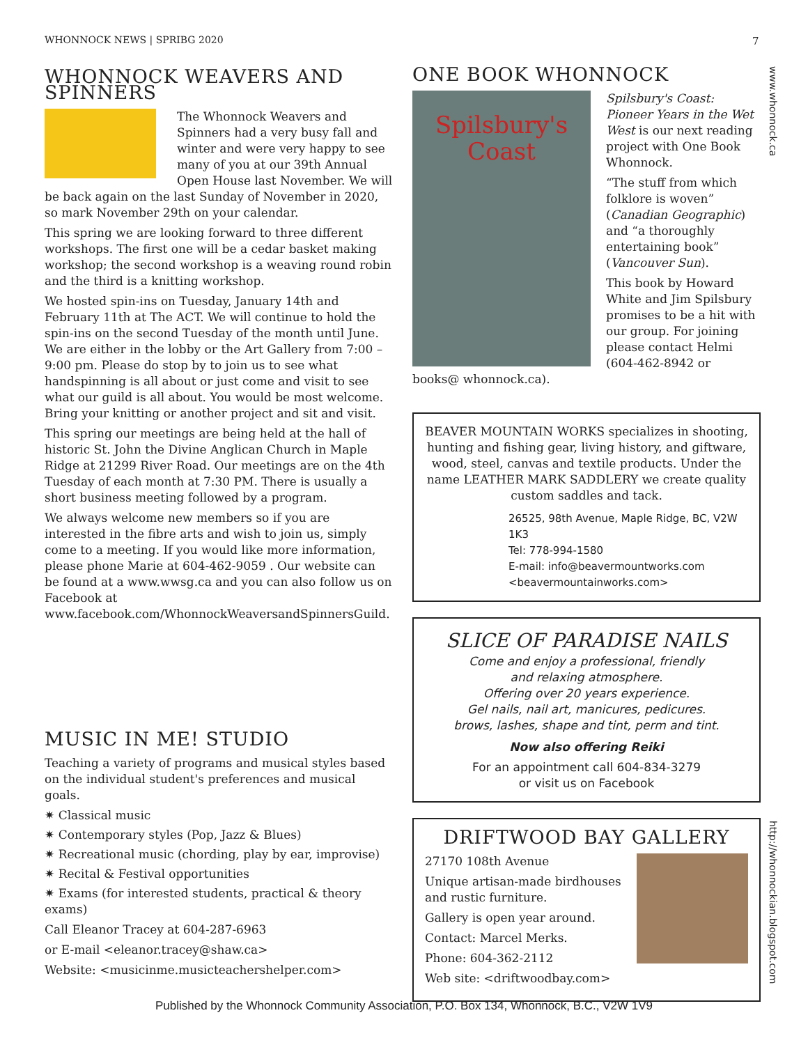WHONNOCK NEWS | SPRIBG 2020 7
www.whonnock.ca
http://whonnockian.blogspot.com
WHONNOCK WEAVERS AND SPINNERS
The Whonnock Weavers and Spinners had a very busy fall and winter and were very happy to see many of you at our 39th Annual Open House last November. We will be back again on the last Sunday of November in 2020, so mark November 29th on your calendar.
This spring we are looking forward to three different workshops. The first one will be a cedar basket making workshop; the second workshop is a weaving round robin and the third is a knitting workshop.
We hosted spin-ins on Tuesday, January 14th and February 11th at The ACT. We will continue to hold the spin-ins on the second Tuesday of the month until June. We are either in the lobby or the Art Gallery from 7:00 – 9:00 pm. Please do stop by to join us to see what handspinning is all about or just come and visit to see what our guild is all about. You would be most welcome. Bring your knitting or another project and sit and visit.
This spring our meetings are being held at the hall of historic St. John the Divine Anglican Church in Maple Ridge at 21299 River Road. Our meetings are on the 4th Tuesday of each month at 7:30 PM. There is usually a short business meeting followed by a program.
We always welcome new members so if you are interested in the fibre arts and wish to join us, simply come to a meeting. If you would like more information, please phone Marie at 604-462-9059 . Our website can be found at a www.wwsg.ca and you can also follow us on Facebook at www.facebook.com/WhonnockWeaversandSpinnersGuild.
MUSIC IN ME! STUDIO
Teaching a variety of programs and musical styles based on the individual student's preferences and musical goals.
✷ Classical music
✷ Contemporary styles (Pop, Jazz & Blues)
✷ Recreational music (chording, play by ear, improvise)
✷ Recital & Festival opportunities
✷ Exams (for interested students, practical & theory exams)
Call Eleanor Tracey at 604-287-6963
or E-mail <eleanor.tracey@shaw.ca>
Website: <musicinme.musicteachershelper.com>
ONE BOOK WHONNOCK
Spilsbury's Coast
Spilsbury's Coast: Pioneer Years in the Wet West is our next reading project with One Book Whonnock.
“The stuff from which folklore is woven” (Canadian Geographic) and “a thoroughly entertaining book” (Vancouver Sun).
This book by Howard White and Jim Spilsbury promises to be a hit with our group. For joining please contact Helmi (604-462-8942 or books@ whonnock.ca).
BEAVER MOUNTAIN WORKS specializes in shooting, hunting and fishing gear, living history, and giftware, wood, steel, canvas and textile products. Under the name LEATHER MARK SADDLERY we create quality custom saddles and tack.
26525, 98th Avenue, Maple Ridge, BC, V2W 1K3
Tel: 778-994-1580
E-mail: info@beavermountworks.com
<beavermountainworks.com>
SLICE OF PARADISE NAILS
Come and enjoy a professional, friendly
and relaxing atmosphere.
Offering over 20 years experience.
Gel nails, nail art, manicures, pedicures.
brows, lashes, shape and tint, perm and tint.
Now also offering Reiki
For an appointment call 604-834-3279
or visit us on Facebook
DRIFTWOOD BAY GALLERY
27170 108th Avenue
Unique artisan-made birdhouses and rustic furniture.
Gallery is open year around.
Contact: Marcel Merks.
Phone: 604-362-2112
Web site: <driftwoodbay.com>
Published by the Whonnock Community Association, P.O. Box 134, Whonnock, B.C., V2W 1V9